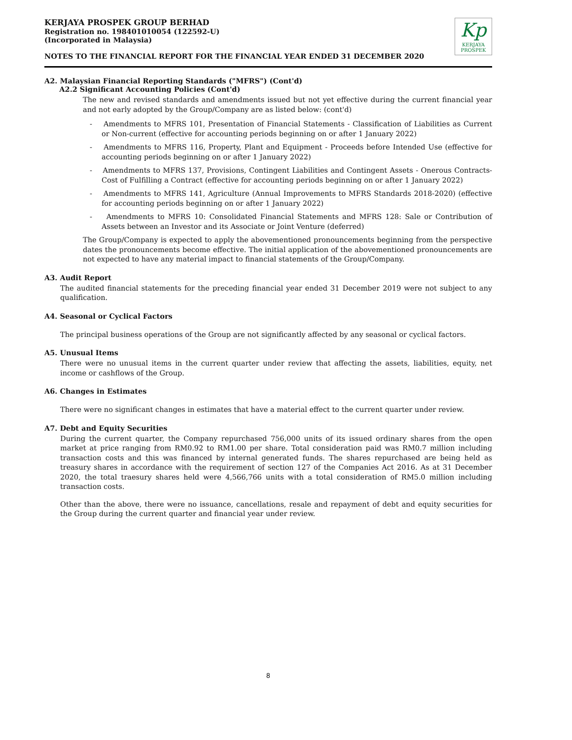KERJAYA PROSPEK GROUP BERHAD
Registration no. 198401010054 (122592-U)
(Incorporated in Malaysia)
NOTES TO THE FINANCIAL REPORT FOR THE FINANCIAL YEAR ENDED 31 DECEMBER 2020
Kp
KERJAYA
PROSPEK
A2. Malaysian Financial Reporting Standards ("MFRS") (Cont'd)
A2.2 Significant Accounting Policies (Cont'd)
The new and revised standards and amendments issued but not yet effective during the current financial year and not early adopted by the Group/Company are as listed below: (cont'd)
- Amendments to MFRS 101, Presentation of Financial Statements - Classification of Liabilities as Current or Non-current (effective for accounting periods beginning on or after 1 January 2022)
- Amendments to MFRS 116, Property, Plant and Equipment - Proceeds before Intended Use (effective for accounting periods beginning on or after 1 January 2022)
- Amendments to MFRS 137, Provisions, Contingent Liabilities and Contingent Assets - Onerous Contracts-Cost of Fulfilling a Contract (effective for accounting periods beginning on or after 1 January 2022)
- Amendments to MFRS 141, Agriculture (Annual Improvements to MFRS Standards 2018-2020) (effective for accounting periods beginning on or after 1 January 2022)
- Amendments to MFRS 10: Consolidated Financial Statements and MFRS 128: Sale or Contribution of Assets between an Investor and its Associate or Joint Venture (deferred)
The Group/Company is expected to apply the abovementioned pronouncements beginning from the perspective dates the pronouncements become effective. The initial application of the abovementioned pronouncements are not expected to have any material impact to financial statements of the Group/Company.
A3. Audit Report
The audited financial statements for the preceding financial year ended 31 December 2019 were not subject to any qualification.
A4. Seasonal or Cyclical Factors
The principal business operations of the Group are not significantly affected by any seasonal or cyclical factors.
A5. Unusual Items
There were no unusual items in the current quarter under review that affecting the assets, liabilities, equity, net income or cashflows of the Group.
A6. Changes in Estimates
There were no significant changes in estimates that have a material effect to the current quarter under review.
A7. Debt and Equity Securities
During the current quarter, the Company repurchased 756,000 units of its issued ordinary shares from the open market at price ranging from RM0.92 to RM1.00 per share. Total consideration paid was RM0.7 million including transaction costs and this was financed by internal generated funds. The shares repurchased are being held as treasury shares in accordance with the requirement of section 127 of the Companies Act 2016. As at 31 December 2020, the total traesury shares held were 4,566,766 units with a total consideration of RM5.0 million including transaction costs.
Other than the above, there were no issuance, cancellations, resale and repayment of debt and equity securities for the Group during the current quarter and financial year under review.
8